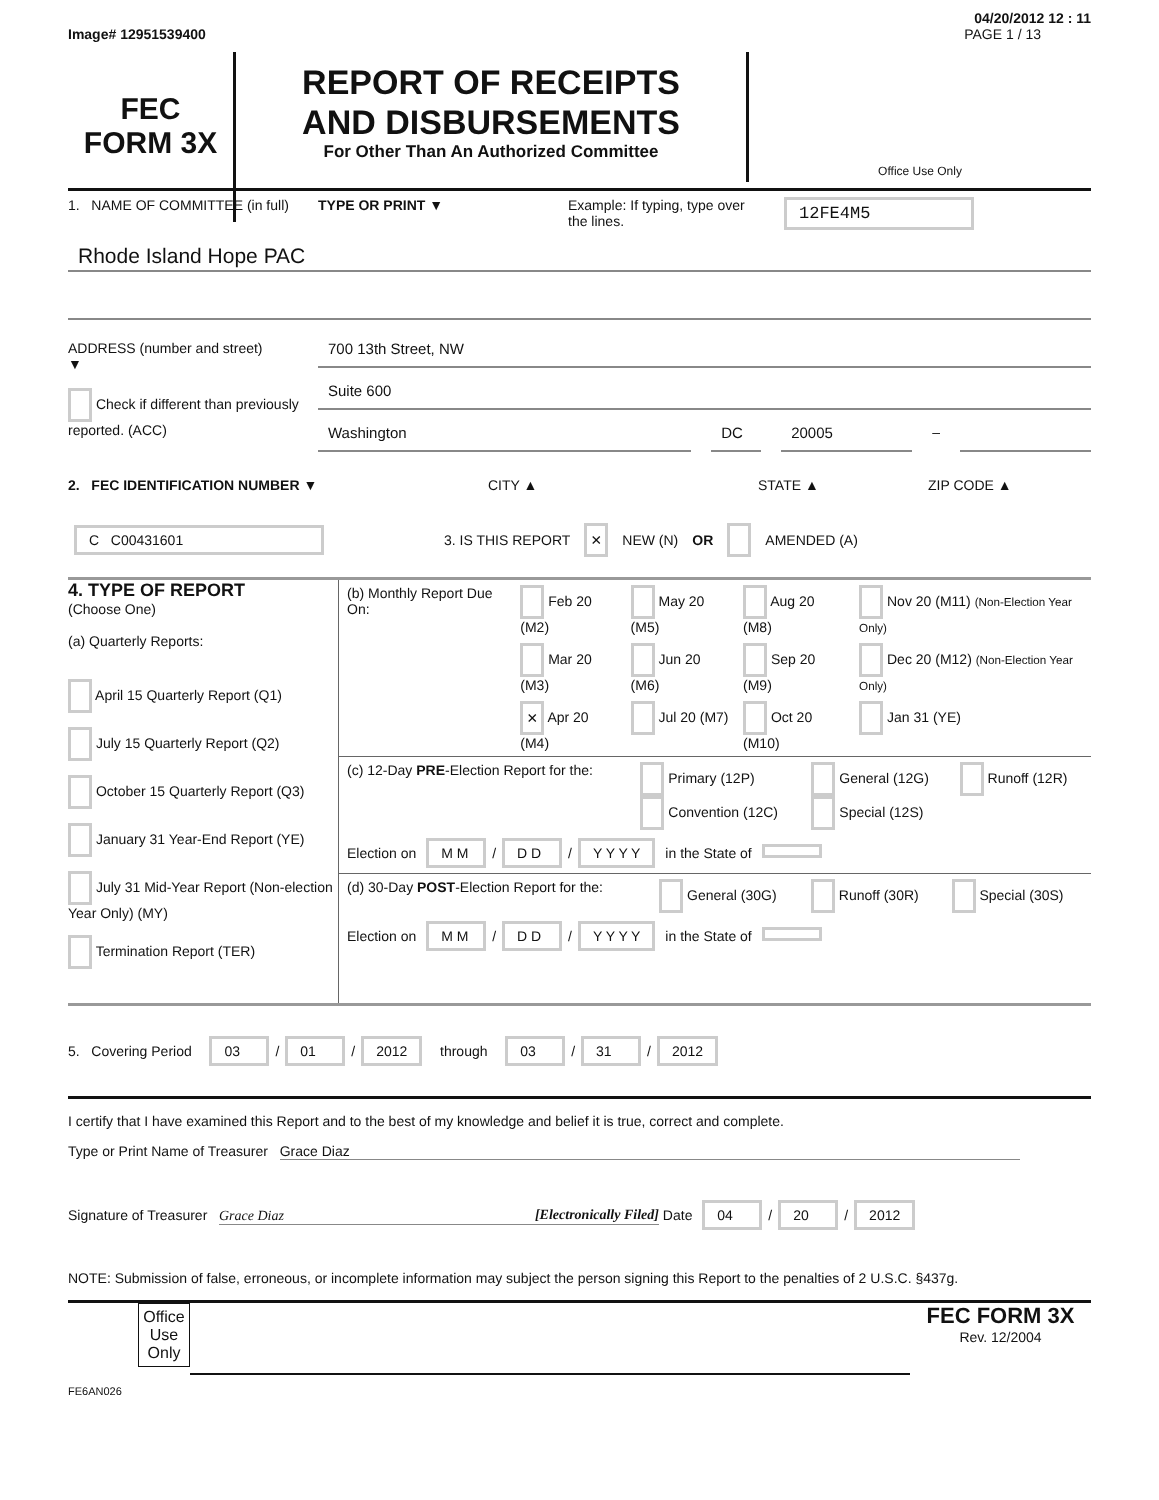04/20/2012 12 : 11
Image# 12951539400 PAGE 1 / 13
FEC
FORM 3X
REPORT OF RECEIPTS
AND DISBURSEMENTS
For Other Than An Authorized Committee
Office Use Only
1. NAME OF COMMITTEE (in full) TYPE OR PRINT ▼ Example: If typing, type over the lines. 12FE4M5
Rhode Island Hope PAC
ADDRESS (number and street)
▼
Check if different than previously reported. (ACC)
700 13th Street, NW
Suite 600
Washington DC 20005
–
2. FEC IDENTIFICATION NUMBER ▼ CITY ▲ STATE ▲ ZIP CODE ▲
C C00431601 3. IS THIS REPORT × NEW (N) OR AMENDED (A)
4. TYPE OF REPORT
(Choose One)
(a) Quarterly Reports:
April 15 Quarterly Report (Q1)
July 15 Quarterly Report (Q2)
October 15 Quarterly Report (Q3)
January 31 Year-End Report (YE)
July 31 Mid-Year Report (Non-election Year Only) (MY)
Termination Report (TER)
| (b) Monthly Report Due On: | Feb 20 (M2) | May 20 (M5) | Aug 20 (M8) | Nov 20 (M11) (Non-Election Year Only) |
| | Mar 20 (M3) | Jun 20 (M6) | Sep 20 (M9) | Dec 20 (M12) (Non-Election Year Only) |
| | × Apr 20 (M4) | Jul 20 (M7) | Oct 20 (M10) | Jan 31 (YE) |
| (c) 12-Day PRE -Election Report for the: | Primary (12P) Convention (12C) | General (12G) Special (12S) | Runoff (12R) |
| Election on M M / D D / Y Y Y Y in the State of | | | |
| (d) 30-Day POST -Election Report for the: | General (30G) | Runoff (30R) | Special (30S) |
| Election on M M / D D / Y Y Y Y in the State of | | | |
5. Covering Period 03 / 01 / 2012 through 03 / 31 / 2012
I certify that I have examined this Report and to the best of my knowledge and belief it is true, correct and complete.
Type or Print Name of Treasurer Grace Diaz
Signature of Treasurer Grace Diaz [Electronically Filed] Date 04 / 20 / 2012
NOTE: Submission of false, erroneous, or incomplete information may subject the person signing this Report to the penalties of 2 U.S.C. §437g.
Office Use Only
FEC FORM 3X
Rev. 12/2004
FE6AN026